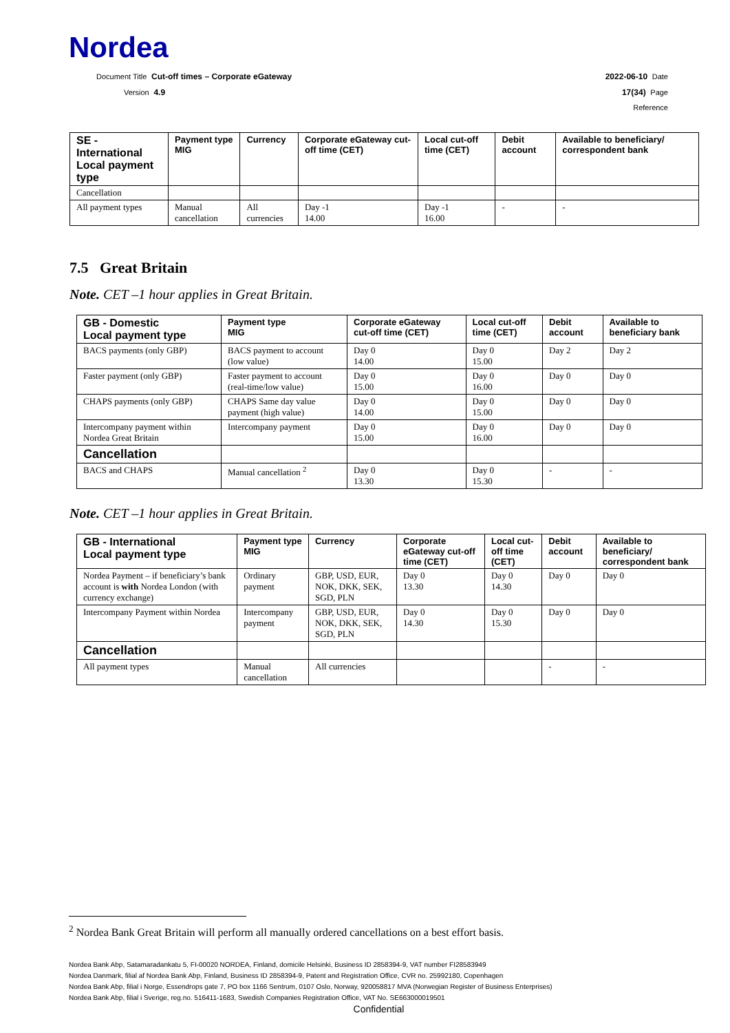Nordea
Document Title Cut-off times – Corporate eGateway 2022-06-10 Date
Version 4.9 17(34) Page
Reference
| SE - International Local payment type | Payment type MIG | Currency | Corporate eGateway cut-off time (CET) | Local cut-off time (CET) | Debit account | Available to beneficiary/ correspondent bank |
| --- | --- | --- | --- | --- | --- | --- |
| Cancellation | | | | | | |
| All payment types | Manual cancellation | All currencies | Day -1 14.00 | Day -1 16.00 | - | - |
7.5 Great Britain
Note. CET –1 hour applies in Great Britain.
| GB - Domestic Local payment type | Payment type MIG | Corporate eGateway cut-off time (CET) | Local cut-off time (CET) | Debit account | Available to beneficiary bank |
| --- | --- | --- | --- | --- | --- |
| BACS payments (only GBP) | BACS payment to account (low value) | Day 0 14.00 | Day 0 15.00 | Day 2 | Day 2 |
| Faster payment (only GBP) | Faster payment to account (real-time/low value) | Day 0 15.00 | Day 0 16.00 | Day 0 | Day 0 |
| CHAPS payments (only GBP) | CHAPS Same day value payment (high value) | Day 0 14.00 | Day 0 15.00 | Day 0 | Day 0 |
| Intercompany payment within Nordea Great Britain | Intercompany payment | Day 0 15.00 | Day 0 16.00 | Day 0 | Day 0 |
| Cancellation | | | | | |
| BACS and CHAPS | Manual cancellation <sup>2</sup> | Day 0 13.30 | Day 0 15.30 | - | - |
Note. CET –1 hour applies in Great Britain.
| GB - International Local payment type | Payment type MIG | Currency | Corporate eGateway cut-off time (CET) | Local cut-off time (CET) | Debit account | Available to beneficiary/ correspondent bank |
| --- | --- | --- | --- | --- | --- | --- |
| Nordea Payment – if beneficiary’s bank account is with Nordea London (with currency exchange) | Ordinary payment | GBP, USD, EUR, NOK, DKK, SEK, SGD, PLN | Day 0 13.30 | Day 0 14.30 | Day 0 | Day 0 |
| Intercompany Payment within Nordea | Intercompany payment | GBP, USD, EUR, NOK, DKK, SEK, SGD, PLN | Day 0 14.30 | Day 0 15.30 | Day 0 | Day 0 |
| Cancellation | | | | | | |
| All payment types | Manual cancellation | All currencies | | | - | - |
<sup>2</sup> Nordea Bank Great Britain will perform all manually ordered cancellations on a best effort basis.
Nordea Bank Abp, Satamaradankatu 5, FI-00020 NORDEA, Finland, domicile Helsinki, Business ID 2858394-9, VAT number FI28583949
Nordea Danmark, filial af Nordea Bank Abp, Finland, Business ID 2858394-9, Patent and Registration Office, CVR no. 25992180, Copenhagen
Nordea Bank Abp, filial i Norge, Essendrops gate 7, PO box 1166 Sentrum, 0107 Oslo, Norway, 920058817 MVA (Norwegian Register of Business Enterprises)
Nordea Bank Abp, filial i Sverige, reg.no. 516411-1683, Swedish Companies Registration Office, VAT No. SE663000019501
Confidential